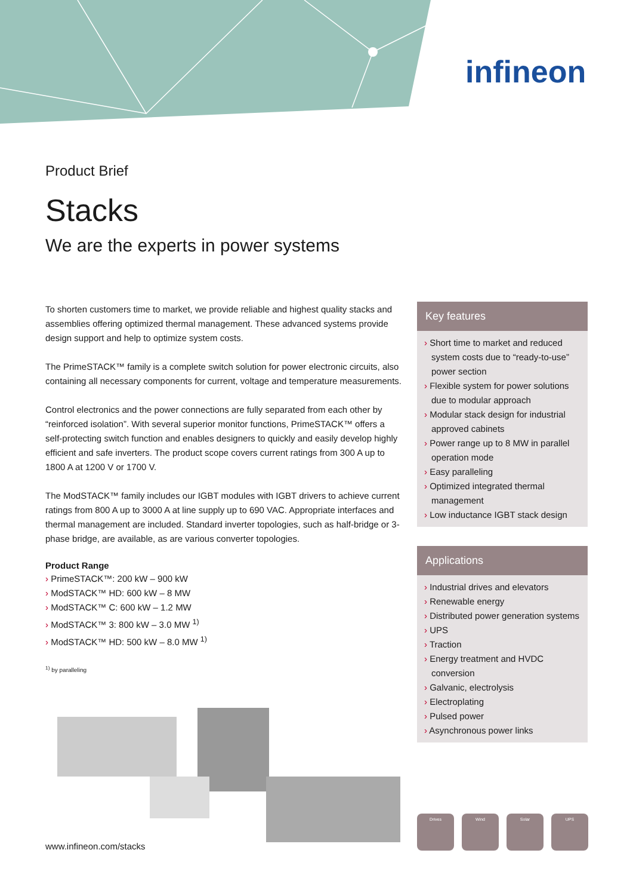infineon
Product Brief
Stacks
We are the experts in power systems
To shorten customers time to market, we provide reliable and highest quality stacks and assemblies offering optimized thermal management. These advanced systems provide design support and help to optimize system costs.
The PrimeSTACK™ family is a complete switch solution for power electronic circuits, also containing all necessary components for current, voltage and temperature measurements.
Control electronics and the power connections are fully separated from each other by “reinforced isolation”. With several superior monitor functions, PrimeSTACK™ offers a self-protecting switch function and enables designers to quickly and easily develop highly efficient and safe inverters. The product scope covers current ratings from 300 A up to 1800 A at 1200 V or 1700 V.
The ModSTACK™ family includes our IGBT modules with IGBT drivers to achieve current ratings from 800 A up to 3000 A at line supply up to 690 VAC. Appropriate interfaces and thermal management are included. Standard inverter topologies, such as half-bridge or 3-phase bridge, are available, as are various converter topologies.
Product Range
› PrimeSTACK™: 200 kW – 900 kW
› ModSTACK™ HD: 600 kW – 8 MW
› ModSTACK™ C: 600 kW – 1.2 MW
› ModSTACK™ 3: 800 kW – 3.0 MW <sup>1)</sup>
› ModSTACK™ HD: 500 kW – 8.0 MW <sup>1)</sup>
<sup>1)</sup> by paralleling
www.infineon.com/stacks
Key features
› Short time to market and reduced system costs due to “ready-to-use” power section
› Flexible system for power solutions due to modular approach
› Modular stack design for industrial approved cabinets
› Power range up to 8 MW in parallel operation mode
› Easy paralleling
› Optimized integrated thermal management
› Low inductance IGBT stack design
Applications
› Industrial drives and elevators
› Renewable energy
› Distributed power generation systems
› UPS
› Traction
› Energy treatment and HVDC conversion
› Galvanic, electrolysis
› Electroplating
› Pulsed power
› Asynchronous power links
Drives Wind Solar UPS